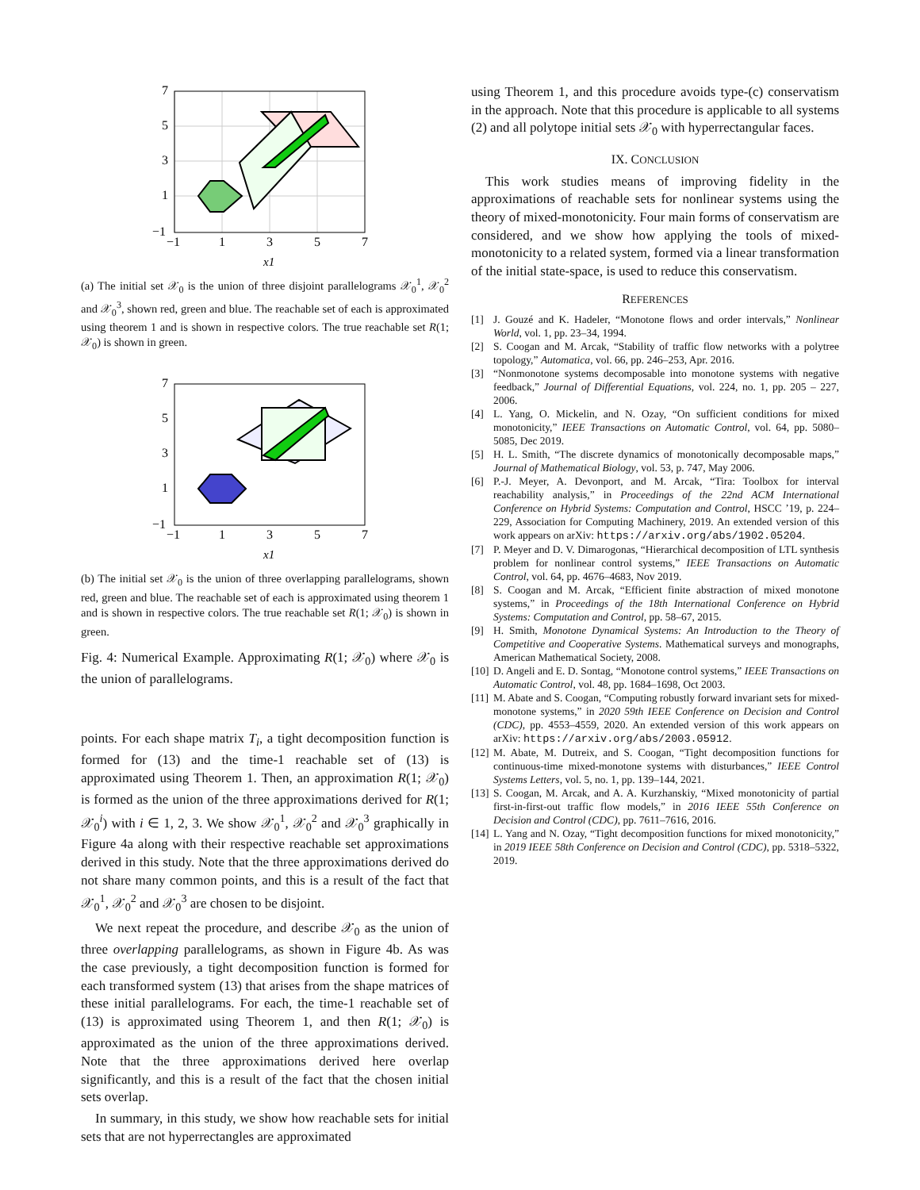7
5
3
1
−1
−1
1
3
5
7
x1
(a) The initial set 𝒳<sub>0</sub> is the union of three disjoint parallelograms 𝒳<sub>0</sub><sup>1</sup>, 𝒳<sub>0</sub><sup>2</sup> and 𝒳<sub>0</sub><sup>3</sup>, shown red, green and blue. The reachable set of each is approximated using theorem 1 and is shown in respective colors. The true reachable set R(1; 𝒳<sub>0</sub>) is shown in green.
7
5
3
1
−1
−1
1
3
5
7
x1
(b) The initial set 𝒳<sub>0</sub> is the union of three overlapping parallelograms, shown red, green and blue. The reachable set of each is approximated using theorem 1 and is shown in respective colors. The true reachable set R(1; 𝒳<sub>0</sub>) is shown in green.
Fig. 4: Numerical Example. Approximating R(1; 𝒳<sub>0</sub>) where 𝒳<sub>0</sub> is the union of parallelograms.
points. For each shape matrix T<sub>i</sub>, a tight decomposition function is formed for (13) and the time-1 reachable set of (13) is approximated using Theorem 1. Then, an approximation R(1; 𝒳<sub>0</sub>) is formed as the union of the three approximations derived for R(1; 𝒳<sub>0</sub><sup>i</sup>) with i ∈ 1, 2, 3. We show 𝒳<sub>0</sub><sup>1</sup>, 𝒳<sub>0</sub><sup>2</sup> and 𝒳<sub>0</sub><sup>3</sup> graphically in Figure 4a along with their respective reachable set approximations derived in this study. Note that the three approximations derived do not share many common points, and this is a result of the fact that 𝒳<sub>0</sub><sup>1</sup>, 𝒳<sub>0</sub><sup>2</sup> and 𝒳<sub>0</sub><sup>3</sup> are chosen to be disjoint.
We next repeat the procedure, and describe 𝒳<sub>0</sub> as the union of three overlapping parallelograms, as shown in Figure 4b. As was the case previously, a tight decomposition function is formed for each transformed system (13) that arises from the shape matrices of these initial parallelograms. For each, the time-1 reachable set of (13) is approximated using Theorem 1, and then R(1; 𝒳<sub>0</sub>) is approximated as the union of the three approximations derived. Note that the three approximations derived here overlap significantly, and this is a result of the fact that the chosen initial sets overlap.
In summary, in this study, we show how reachable sets for initial sets that are not hyperrectangles are approximated
using Theorem 1, and this procedure avoids type-(c) conservatism in the approach. Note that this procedure is applicable to all systems (2) and all polytope initial sets 𝒳<sub>0</sub> with hyperrectangular faces.
IX. CONCLUSION
This work studies means of improving fidelity in the approximations of reachable sets for nonlinear systems using the theory of mixed-monotonicity. Four main forms of conservatism are considered, and we show how applying the tools of mixed-monotonicity to a related system, formed via a linear transformation of the initial state-space, is used to reduce this conservatism.
REFERENCES
[1] J. Gouzé and K. Hadeler, “Monotone flows and order intervals,” Nonlinear World, vol. 1, pp. 23–34, 1994.
[2] S. Coogan and M. Arcak, “Stability of traffic flow networks with a polytree topology,” Automatica, vol. 66, pp. 246–253, Apr. 2016.
[3] “Nonmonotone systems decomposable into monotone systems with negative feedback,” Journal of Differential Equations, vol. 224, no. 1, pp. 205 – 227, 2006.
[4] L. Yang, O. Mickelin, and N. Ozay, “On sufficient conditions for mixed monotonicity,” IEEE Transactions on Automatic Control, vol. 64, pp. 5080–5085, Dec 2019.
[5] H. L. Smith, “The discrete dynamics of monotonically decomposable maps,” Journal of Mathematical Biology, vol. 53, p. 747, May 2006.
[6] P.-J. Meyer, A. Devonport, and M. Arcak, “Tira: Toolbox for interval reachability analysis,” in Proceedings of the 22nd ACM International Conference on Hybrid Systems: Computation and Control, HSCC ’19, p. 224–229, Association for Computing Machinery, 2019. An extended version of this work appears on arXiv: https://arxiv.org/abs/1902.05204.
[7] P. Meyer and D. V. Dimarogonas, “Hierarchical decomposition of LTL synthesis problem for nonlinear control systems,” IEEE Transactions on Automatic Control, vol. 64, pp. 4676–4683, Nov 2019.
[8] S. Coogan and M. Arcak, “Efficient finite abstraction of mixed monotone systems,” in Proceedings of the 18th International Conference on Hybrid Systems: Computation and Control, pp. 58–67, 2015.
[9] H. Smith, Monotone Dynamical Systems: An Introduction to the Theory of Competitive and Cooperative Systems. Mathematical surveys and monographs, American Mathematical Society, 2008.
[10] D. Angeli and E. D. Sontag, “Monotone control systems,” IEEE Transactions on Automatic Control, vol. 48, pp. 1684–1698, Oct 2003.
[11] M. Abate and S. Coogan, “Computing robustly forward invariant sets for mixed-monotone systems,” in 2020 59th IEEE Conference on Decision and Control (CDC), pp. 4553–4559, 2020. An extended version of this work appears on arXiv: https://arxiv.org/abs/2003.05912.
[12] M. Abate, M. Dutreix, and S. Coogan, “Tight decomposition functions for continuous-time mixed-monotone systems with disturbances,” IEEE Control Systems Letters, vol. 5, no. 1, pp. 139–144, 2021.
[13] S. Coogan, M. Arcak, and A. A. Kurzhanskiy, “Mixed monotonicity of partial first-in-first-out traffic flow models,” in 2016 IEEE 55th Conference on Decision and Control (CDC), pp. 7611–7616, 2016.
[14] L. Yang and N. Ozay, “Tight decomposition functions for mixed monotonicity,” in 2019 IEEE 58th Conference on Decision and Control (CDC), pp. 5318–5322, 2019.